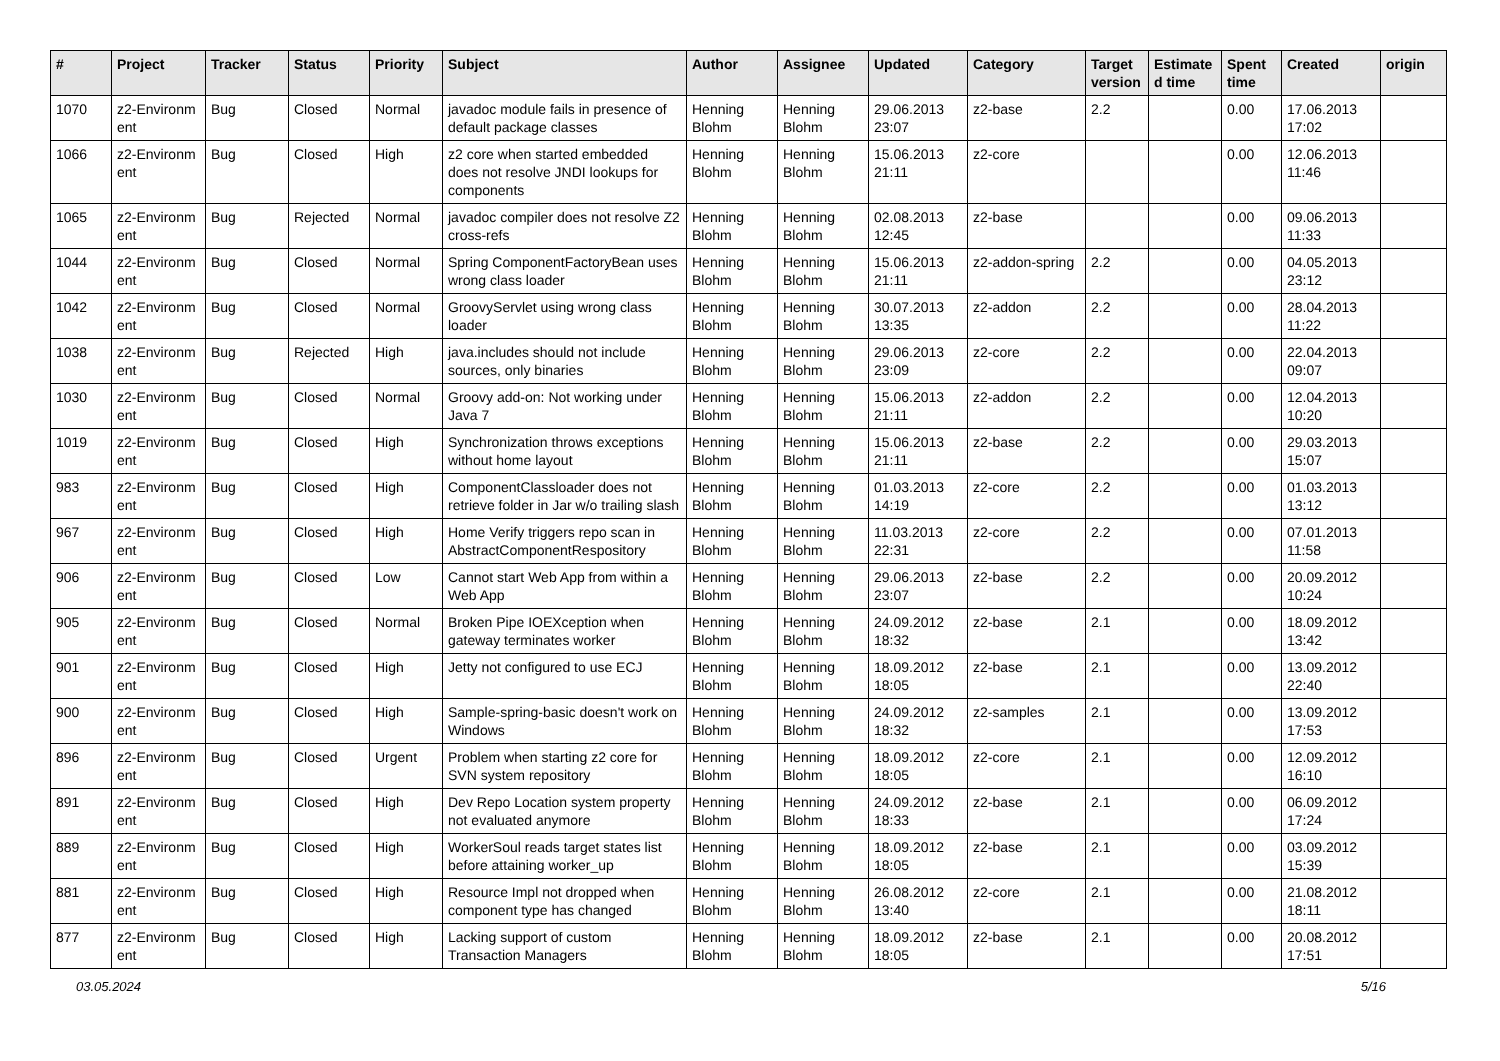| # | Project | Tracker | Status | Priority | Subject | Author | Assignee | Updated | Category | Target version | Estimate d time | Spent time | Created | origin |
| --- | --- | --- | --- | --- | --- | --- | --- | --- | --- | --- | --- | --- | --- | --- |
| 1070 | z2-Environm ent | Bug | Closed | Normal | javadoc module fails in presence of default package classes | Henning Blohm | Henning Blohm | 29.06.2013 23:07 | z2-base | 2.2 | | 0.00 | 17.06.2013 17:02 | |
| 1066 | z2-Environm ent | Bug | Closed | High | z2 core when started embedded does not resolve JNDI lookups for components | Henning Blohm | Henning Blohm | 15.06.2013 21:11 | z2-core | | | 0.00 | 12.06.2013 11:46 | |
| 1065 | z2-Environm ent | Bug | Rejected | Normal | javadoc compiler does not resolve Z2 cross-refs | Henning Blohm | Henning Blohm | 02.08.2013 12:45 | z2-base | | | 0.00 | 09.06.2013 11:33 | |
| 1044 | z2-Environm ent | Bug | Closed | Normal | Spring ComponentFactoryBean uses wrong class loader | Henning Blohm | Henning Blohm | 15.06.2013 21:11 | z2-addon-spring | 2.2 | | 0.00 | 04.05.2013 23:12 | |
| 1042 | z2-Environm ent | Bug | Closed | Normal | GroovyServlet using wrong class loader | Henning Blohm | Henning Blohm | 30.07.2013 13:35 | z2-addon | 2.2 | | 0.00 | 28.04.2013 11:22 | |
| 1038 | z2-Environm ent | Bug | Rejected | High | java.includes should not include sources, only binaries | Henning Blohm | Henning Blohm | 29.06.2013 23:09 | z2-core | 2.2 | | 0.00 | 22.04.2013 09:07 | |
| 1030 | z2-Environm ent | Bug | Closed | Normal | Groovy add-on: Not working under Java 7 | Henning Blohm | Henning Blohm | 15.06.2013 21:11 | z2-addon | 2.2 | | 0.00 | 12.04.2013 10:20 | |
| 1019 | z2-Environm ent | Bug | Closed | High | Synchronization throws exceptions without home layout | Henning Blohm | Henning Blohm | 15.06.2013 21:11 | z2-base | 2.2 | | 0.00 | 29.03.2013 15:07 | |
| 983 | z2-Environm ent | Bug | Closed | High | ComponentClassloader does not retrieve folder in Jar w/o trailing slash | Henning Blohm | Henning Blohm | 01.03.2013 14:19 | z2-core | 2.2 | | 0.00 | 01.03.2013 13:12 | |
| 967 | z2-Environm ent | Bug | Closed | High | Home Verify triggers repo scan in AbstractComponentRespository | Henning Blohm | Henning Blohm | 11.03.2013 22:31 | z2-core | 2.2 | | 0.00 | 07.01.2013 11:58 | |
| 906 | z2-Environm ent | Bug | Closed | Low | Cannot start Web App from within a Web App | Henning Blohm | Henning Blohm | 29.06.2013 23:07 | z2-base | 2.2 | | 0.00 | 20.09.2012 10:24 | |
| 905 | z2-Environm ent | Bug | Closed | Normal | Broken Pipe IOEXception when gateway terminates worker | Henning Blohm | Henning Blohm | 24.09.2012 18:32 | z2-base | 2.1 | | 0.00 | 18.09.2012 13:42 | |
| 901 | z2-Environm ent | Bug | Closed | High | Jetty not configured to use ECJ | Henning Blohm | Henning Blohm | 18.09.2012 18:05 | z2-base | 2.1 | | 0.00 | 13.09.2012 22:40 | |
| 900 | z2-Environm ent | Bug | Closed | High | Sample-spring-basic doesn't work on Windows | Henning Blohm | Henning Blohm | 24.09.2012 18:32 | z2-samples | 2.1 | | 0.00 | 13.09.2012 17:53 | |
| 896 | z2-Environm ent | Bug | Closed | Urgent | Problem when starting z2 core for SVN system repository | Henning Blohm | Henning Blohm | 18.09.2012 18:05 | z2-core | 2.1 | | 0.00 | 12.09.2012 16:10 | |
| 891 | z2-Environm ent | Bug | Closed | High | Dev Repo Location system property not evaluated anymore | Henning Blohm | Henning Blohm | 24.09.2012 18:33 | z2-base | 2.1 | | 0.00 | 06.09.2012 17:24 | |
| 889 | z2-Environm ent | Bug | Closed | High | WorkerSoul reads target states list before attaining worker_up | Henning Blohm | Henning Blohm | 18.09.2012 18:05 | z2-base | 2.1 | | 0.00 | 03.09.2012 15:39 | |
| 881 | z2-Environm ent | Bug | Closed | High | Resource Impl not dropped when component type has changed | Henning Blohm | Henning Blohm | 26.08.2012 13:40 | z2-core | 2.1 | | 0.00 | 21.08.2012 18:11 | |
| 877 | z2-Environm ent | Bug | Closed | High | Lacking support of custom Transaction Managers | Henning Blohm | Henning Blohm | 18.09.2012 18:05 | z2-base | 2.1 | | 0.00 | 20.08.2012 17:51 | |
03.05.2024 5/16